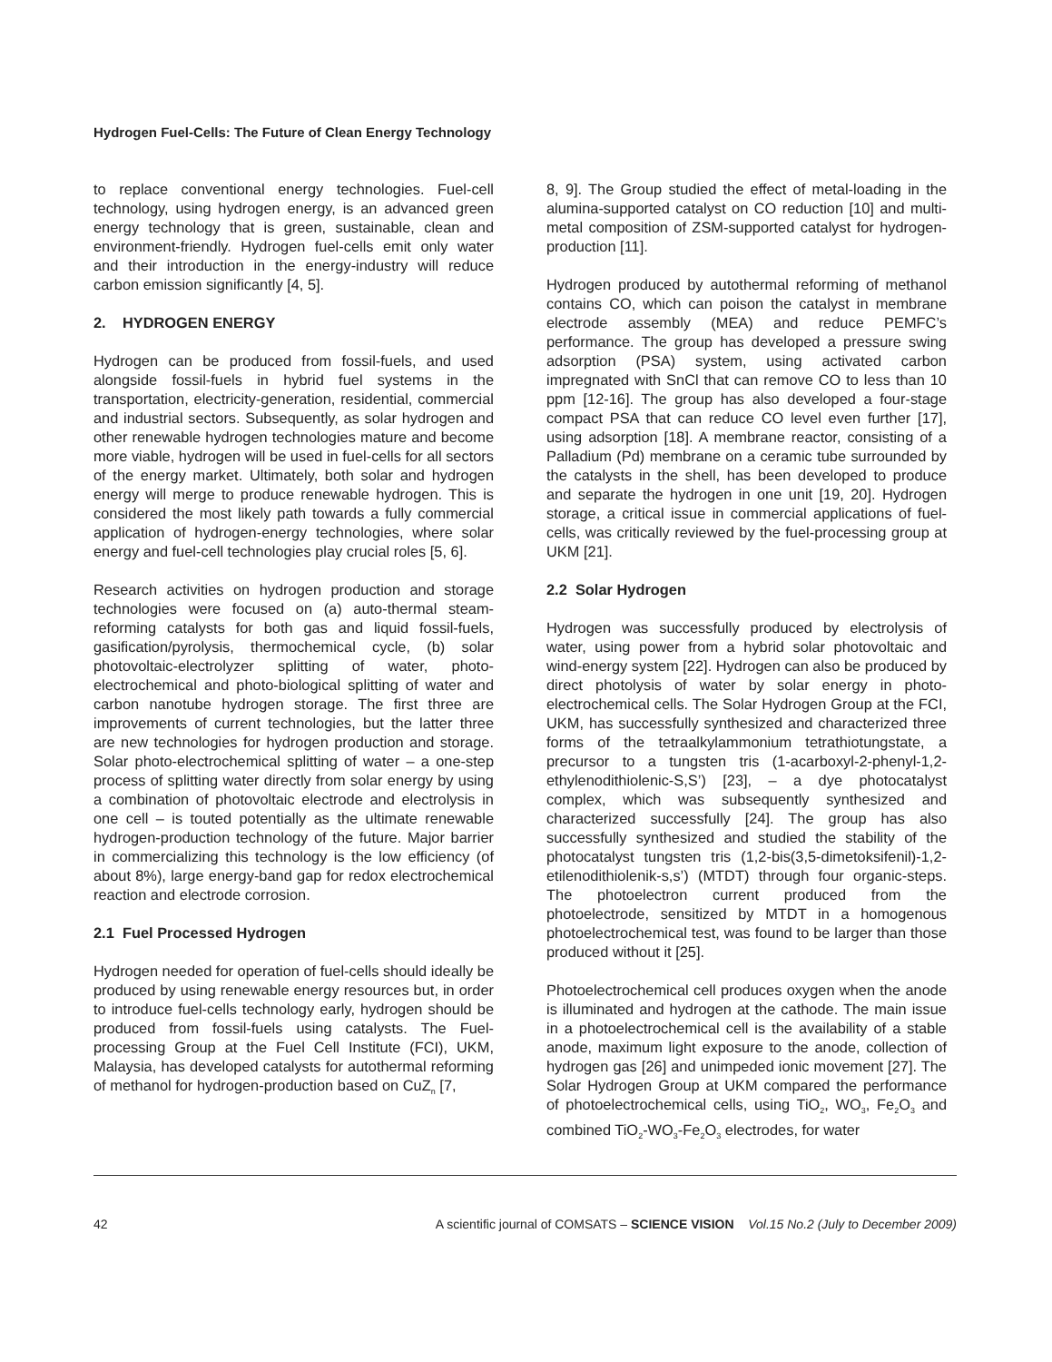Hydrogen Fuel-Cells: The Future of Clean Energy Technology
to replace conventional energy technologies. Fuel-cell technology, using hydrogen energy, is an advanced green energy technology that is green, sustainable, clean and environment-friendly. Hydrogen fuel-cells emit only water and their introduction in the energy-industry will reduce carbon emission significantly [4, 5].
2. HYDROGEN ENERGY
Hydrogen can be produced from fossil-fuels, and used alongside fossil-fuels in hybrid fuel systems in the transportation, electricity-generation, residential, commercial and industrial sectors. Subsequently, as solar hydrogen and other renewable hydrogen technologies mature and become more viable, hydrogen will be used in fuel-cells for all sectors of the energy market. Ultimately, both solar and hydrogen energy will merge to produce renewable hydrogen. This is considered the most likely path towards a fully commercial application of hydrogen-energy technologies, where solar energy and fuel-cell technologies play crucial roles [5, 6].
Research activities on hydrogen production and storage technologies were focused on (a) auto-thermal steam-reforming catalysts for both gas and liquid fossil-fuels, gasification/pyrolysis, thermochemical cycle, (b) solar photovoltaic-electrolyzer splitting of water, photo-electrochemical and photo-biological splitting of water and carbon nanotube hydrogen storage. The first three are improvements of current technologies, but the latter three are new technologies for hydrogen production and storage. Solar photo-electrochemical splitting of water – a one-step process of splitting water directly from solar energy by using a combination of photovoltaic electrode and electrolysis in one cell – is touted potentially as the ultimate renewable hydrogen-production technology of the future. Major barrier in commercializing this technology is the low efficiency (of about 8%), large energy-band gap for redox electrochemical reaction and electrode corrosion.
2.1 Fuel Processed Hydrogen
Hydrogen needed for operation of fuel-cells should ideally be produced by using renewable energy resources but, in order to introduce fuel-cells technology early, hydrogen should be produced from fossil-fuels using catalysts. The Fuel-processing Group at the Fuel Cell Institute (FCI), UKM, Malaysia, has developed catalysts for autothermal reforming of methanol for hydrogen-production based on CuZ<sub>n</sub> [7,
8, 9]. The Group studied the effect of metal-loading in the alumina-supported catalyst on CO reduction [10] and multi-metal composition of ZSM-supported catalyst for hydrogen-production [11].
Hydrogen produced by autothermal reforming of methanol contains CO, which can poison the catalyst in membrane electrode assembly (MEA) and reduce PEMFC’s performance. The group has developed a pressure swing adsorption (PSA) system, using activated carbon impregnated with SnCl that can remove CO to less than 10 ppm [12-16]. The group has also developed a four-stage compact PSA that can reduce CO level even further [17], using adsorption [18]. A membrane reactor, consisting of a Palladium (Pd) membrane on a ceramic tube surrounded by the catalysts in the shell, has been developed to produce and separate the hydrogen in one unit [19, 20]. Hydrogen storage, a critical issue in commercial applications of fuel-cells, was critically reviewed by the fuel-processing group at UKM [21].
2.2 Solar Hydrogen
Hydrogen was successfully produced by electrolysis of water, using power from a hybrid solar photovoltaic and wind-energy system [22]. Hydrogen can also be produced by direct photolysis of water by solar energy in photo-electrochemical cells. The Solar Hydrogen Group at the FCI, UKM, has successfully synthesized and characterized three forms of the tetraalkylammonium tetrathiotungstate, a precursor to a tungsten tris (1-acarboxyl-2-phenyl-1,2-ethylenodithiolenic-S,S’) [23], – a dye photocatalyst complex, which was subsequently synthesized and characterized successfully [24]. The group has also successfully synthesized and studied the stability of the photocatalyst tungsten tris (1,2-bis(3,5-dimetoksifenil)-1,2-etilenodithiolenik-s,s’) (MTDT) through four organic-steps. The photoelectron current produced from the photoelectrode, sensitized by MTDT in a homogenous photoelectrochemical test, was found to be larger than those produced without it [25].
Photoelectrochemical cell produces oxygen when the anode is illuminated and hydrogen at the cathode. The main issue in a photoelectrochemical cell is the availability of a stable anode, maximum light exposure to the anode, collection of hydrogen gas [26] and unimpeded ionic movement [27]. The Solar Hydrogen Group at UKM compared the performance of photoelectrochemical cells, using TiO<sub>2</sub>, WO<sub>3</sub>, Fe<sub>2</sub>O<sub>3</sub> and combined TiO<sub>2</sub>-WO<sub>3</sub>-Fe<sub>2</sub>O<sub>3</sub> electrodes, for water
42 A scientific journal of COMSATS – SCIENCE VISION Vol.15 No.2 (July to December 2009)